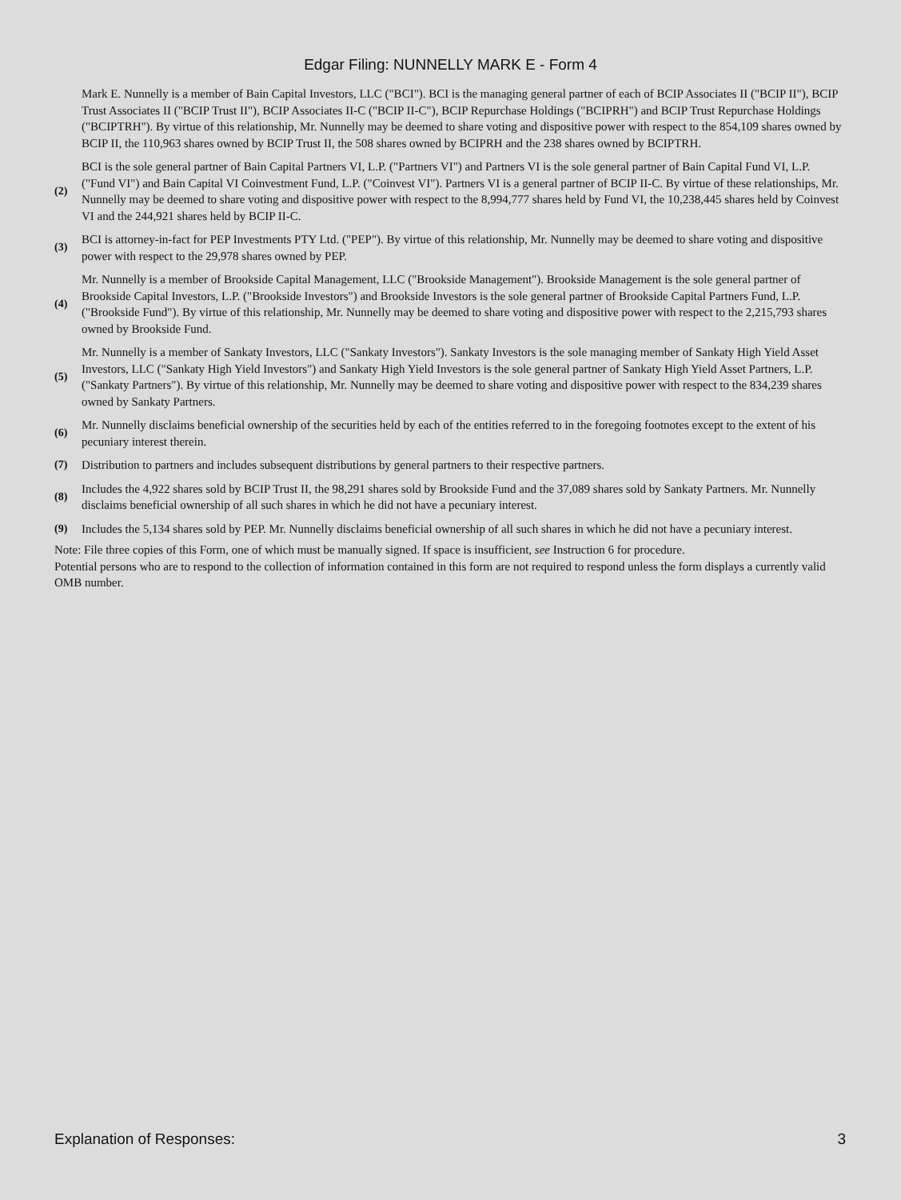Edgar Filing: NUNNELLY MARK E - Form 4
| | Mark E. Nunnelly is a member of Bain Capital Investors, LLC ("BCI"). BCI is the managing general partner of each of BCIP Associates II ("BCIP II"), BCIP Trust Associates II ("BCIP Trust II"), BCIP Associates II-C ("BCIP II-C"), BCIP Repurchase Holdings ("BCIPRH") and BCIP Trust Repurchase Holdings ("BCIPTRH"). By virtue of this relationship, Mr. Nunnelly may be deemed to share voting and dispositive power with respect to the 854,109 shares owned by BCIP II, the 110,963 shares owned by BCIP Trust II, the 508 shares owned by BCIPRH and the 238 shares owned by BCIPTRH. |
| (2) | BCI is the sole general partner of Bain Capital Partners VI, L.P. ("Partners VI") and Partners VI is the sole general partner of Bain Capital Fund VI, L.P. ("Fund VI") and Bain Capital VI Coinvestment Fund, L.P. ("Coinvest VI"). Partners VI is a general partner of BCIP II-C. By virtue of these relationships, Mr. Nunnelly may be deemed to share voting and dispositive power with respect to the 8,994,777 shares held by Fund VI, the 10,238,445 shares held by Coinvest VI and the 244,921 shares held by BCIP II-C. |
| (3) | BCI is attorney-in-fact for PEP Investments PTY Ltd. ("PEP"). By virtue of this relationship, Mr. Nunnelly may be deemed to share voting and dispositive power with respect to the 29,978 shares owned by PEP. |
| (4) | Mr. Nunnelly is a member of Brookside Capital Management, LLC ("Brookside Management"). Brookside Management is the sole general partner of Brookside Capital Investors, L.P. ("Brookside Investors") and Brookside Investors is the sole general partner of Brookside Capital Partners Fund, L.P. ("Brookside Fund"). By virtue of this relationship, Mr. Nunnelly may be deemed to share voting and dispositive power with respect to the 2,215,793 shares owned by Brookside Fund. |
| (5) | Mr. Nunnelly is a member of Sankaty Investors, LLC ("Sankaty Investors"). Sankaty Investors is the sole managing member of Sankaty High Yield Asset Investors, LLC ("Sankaty High Yield Investors") and Sankaty High Yield Investors is the sole general partner of Sankaty High Yield Asset Partners, L.P. ("Sankaty Partners"). By virtue of this relationship, Mr. Nunnelly may be deemed to share voting and dispositive power with respect to the 834,239 shares owned by Sankaty Partners. |
| (6) | Mr. Nunnelly disclaims beneficial ownership of the securities held by each of the entities referred to in the foregoing footnotes except to the extent of his pecuniary interest therein. |
| (7) | Distribution to partners and includes subsequent distributions by general partners to their respective partners. |
| (8) | Includes the 4,922 shares sold by BCIP Trust II, the 98,291 shares sold by Brookside Fund and the 37,089 shares sold by Sankaty Partners. Mr. Nunnelly disclaims beneficial ownership of all such shares in which he did not have a pecuniary interest. |
| (9) | Includes the 5,134 shares sold by PEP. Mr. Nunnelly disclaims beneficial ownership of all such shares in which he did not have a pecuniary interest. |
Note: File three copies of this Form, one of which must be manually signed. If space is insufficient, see Instruction 6 for procedure.
Potential persons who are to respond to the collection of information contained in this form are not required to respond unless the form displays a currently valid OMB number.
Explanation of Responses: 3